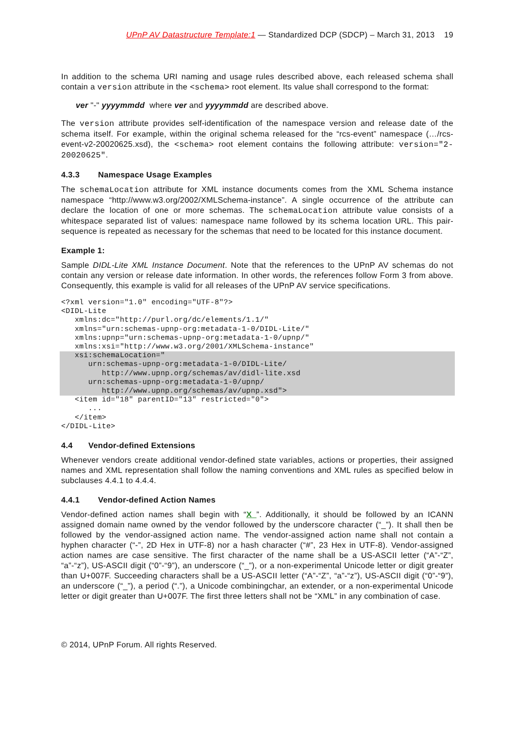UPnP AV Datastructure Template:1 — Standardized DCP (SDCP) – March 31, 2013 19
In addition to the schema URI naming and usage rules described above, each released schema shall contain a version attribute in the <schema> root element. Its value shall correspond to the format:
ver "-" yyyymmdd where ver and yyyymmdd are described above.
The version attribute provides self-identification of the namespace version and release date of the schema itself. For example, within the original schema released for the “rcs-event” namespace (…/rcs-event-v2-20020625.xsd), the <schema> root element contains the following attribute: version="2-20020625".
4.3.3 Namespace Usage Examples
The schemaLocation attribute for XML instance documents comes from the XML Schema instance namespace “http://www.w3.org/2002/XMLSchema-instance”. A single occurrence of the attribute can declare the location of one or more schemas. The schemaLocation attribute value consists of a whitespace separated list of values: namespace name followed by its schema location URL. This pair-sequence is repeated as necessary for the schemas that need to be located for this instance document.
Example 1:
Sample DIDL-Lite XML Instance Document. Note that the references to the UPnP AV schemas do not contain any version or release date information. In other words, the references follow Form 3 from above. Consequently, this example is valid for all releases of the UPnP AV service specifications.
<?xml version="1.0" encoding="UTF-8"?>
<DIDL-Lite
   xmlns:dc="http://purl.org/dc/elements/1.1/"
   xmlns="urn:schemas-upnp-org:metadata-1-0/DIDL-Lite/"
   xmlns:upnp="urn:schemas-upnp-org:metadata-1-0/upnp/"
   xmlns:xsi="http://www.w3.org/2001/XMLSchema-instance"
   xsi:schemaLocation="
      urn:schemas-upnp-org:metadata-1-0/DIDL-Lite/
         http://www.upnp.org/schemas/av/didl-lite.xsd
      urn:schemas-upnp-org:metadata-1-0/upnp/
         http://www.upnp.org/schemas/av/upnp.xsd">   <item id="18" parentID="13" restricted="0">
      ...
   </item>
</DIDL-Lite>
4.4 Vendor-defined Extensions
Whenever vendors create additional vendor-defined state variables, actions or properties, their assigned names and XML representation shall follow the naming conventions and XML rules as specified below in subclauses 4.4.1 to 4.4.4.
4.4.1 Vendor-defined Action Names
Vendor-defined action names shall begin with “X_”. Additionally, it should be followed by an ICANN assigned domain name owned by the vendor followed by the underscore character (“_”). It shall then be followed by the vendor-assigned action name. The vendor-assigned action name shall not contain a hyphen character (“-”, 2D Hex in UTF-8) nor a hash character (“#”, 23 Hex in UTF-8). Vendor-assigned action names are case sensitive. The first character of the name shall be a US-ASCII letter (“A”-“Z”, “a”-“z”), US-ASCII digit (“0”-“9”), an underscore (“_”), or a non-experimental Unicode letter or digit greater than U+007F. Succeeding characters shall be a US-ASCII letter (“A”-“Z”, “a”-“z”), US-ASCII digit (“0”-“9”), an underscore (“_”), a period (“.”), a Unicode combiningchar, an extender, or a non-experimental Unicode letter or digit greater than U+007F. The first three letters shall not be “XML” in any combination of case.
© 2014, UPnP Forum. All rights Reserved.